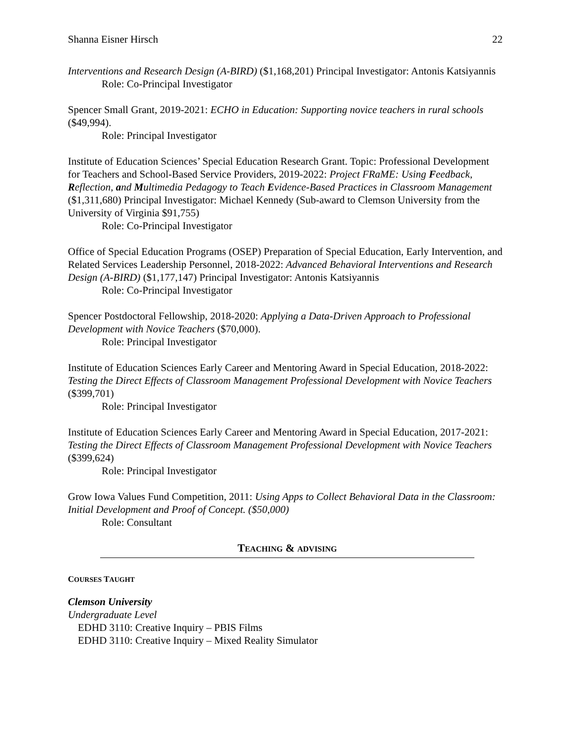Shanna Eisner Hirsch 22
Interventions and Research Design (A-BIRD) ($1,168,201) Principal Investigator: Antonis Katsiyannis
Role: Co-Principal Investigator
Spencer Small Grant, 2019-2021: ECHO in Education: Supporting novice teachers in rural schools ($49,994).
Role: Principal Investigator
Institute of Education Sciences’ Special Education Research Grant. Topic: Professional Development for Teachers and School-Based Service Providers, 2019-2022: Project FRaME: Using Feedback, Reflection, and Multimedia Pedagogy to Teach Evidence-Based Practices in Classroom Management ($1,311,680) Principal Investigator: Michael Kennedy (Sub-award to Clemson University from the University of Virginia $91,755)
Role: Co-Principal Investigator
Office of Special Education Programs (OSEP) Preparation of Special Education, Early Intervention, and Related Services Leadership Personnel, 2018-2022: Advanced Behavioral Interventions and Research Design (A-BIRD) ($1,177,147) Principal Investigator: Antonis Katsiyannis
Role: Co-Principal Investigator
Spencer Postdoctoral Fellowship, 2018-2020: Applying a Data-Driven Approach to Professional Development with Novice Teachers ($70,000).
Role: Principal Investigator
Institute of Education Sciences Early Career and Mentoring Award in Special Education, 2018-2022: Testing the Direct Effects of Classroom Management Professional Development with Novice Teachers ($399,701)
Role: Principal Investigator
Institute of Education Sciences Early Career and Mentoring Award in Special Education, 2017-2021: Testing the Direct Effects of Classroom Management Professional Development with Novice Teachers ($399,624)
Role: Principal Investigator
Grow Iowa Values Fund Competition, 2011: Using Apps to Collect Behavioral Data in the Classroom: Initial Development and Proof of Concept. ($50,000)
Role: Consultant
TEACHING & ADVISING
COURSES TAUGHT
Clemson University
Undergraduate Level
EDHD 3110: Creative Inquiry – PBIS Films
EDHD 3110: Creative Inquiry – Mixed Reality Simulator